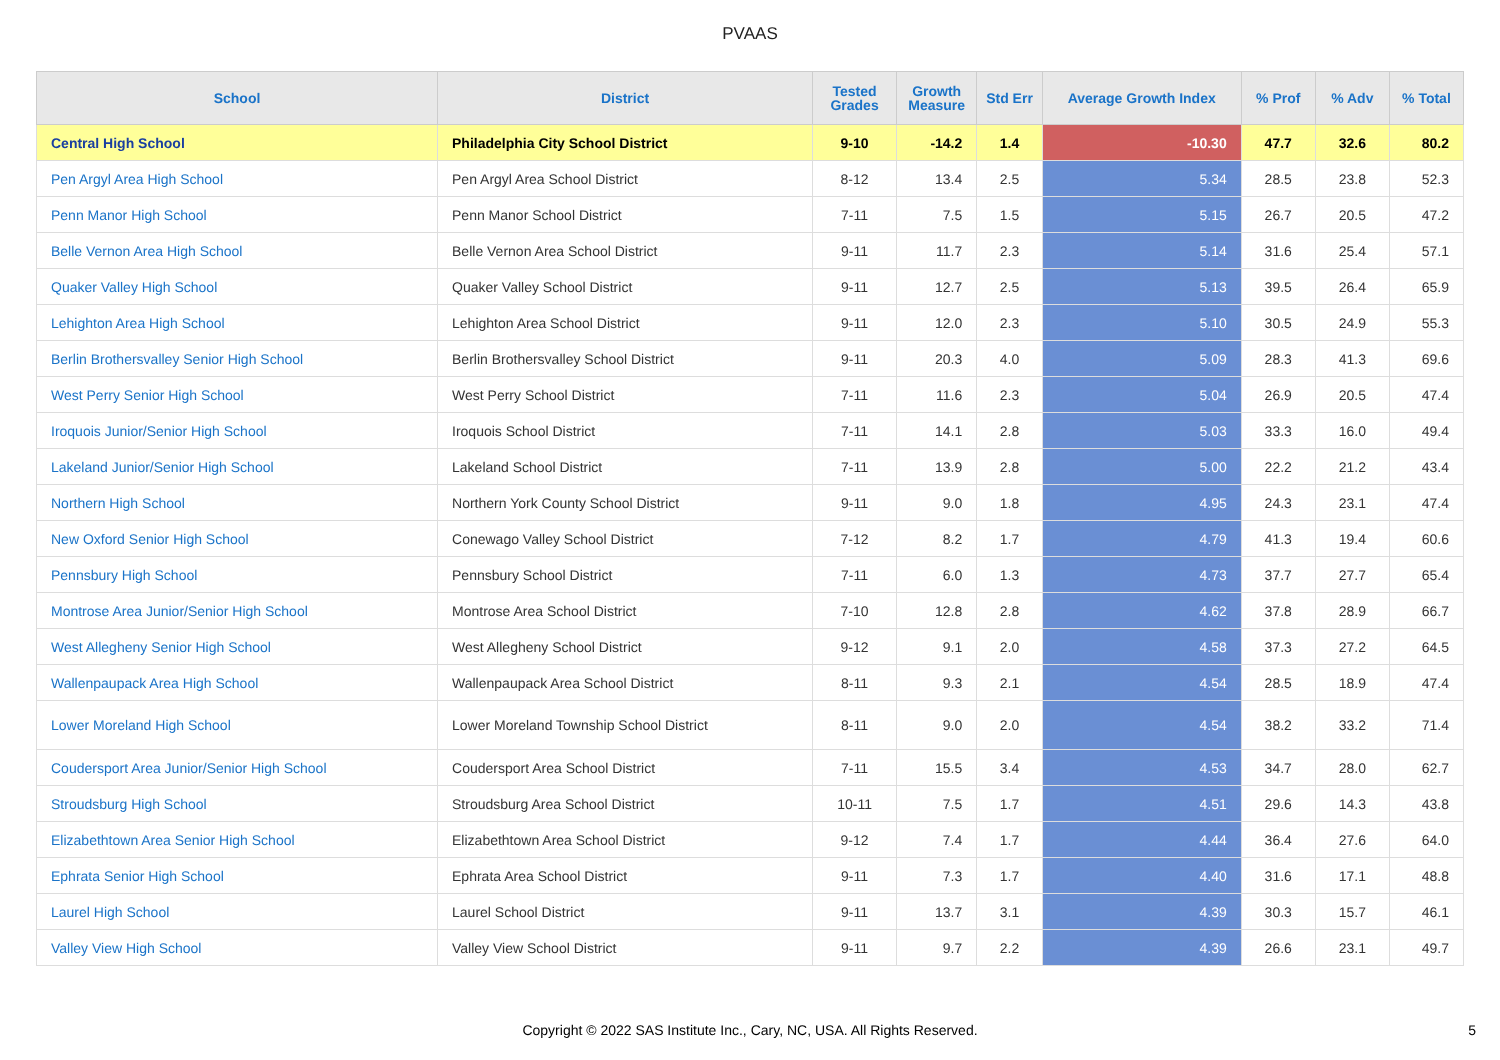PVAAS
| School | District | Tested Grades | Growth Measure | Std Err | Average Growth Index | % Prof | % Adv | % Total |
| --- | --- | --- | --- | --- | --- | --- | --- | --- |
| Central High School | Philadelphia City School District | 9-10 | -14.2 | 1.4 | -10.30 | 47.7 | 32.6 | 80.2 |
| Pen Argyl Area High School | Pen Argyl Area School District | 8-12 | 13.4 | 2.5 | 5.34 | 28.5 | 23.8 | 52.3 |
| Penn Manor High School | Penn Manor School District | 7-11 | 7.5 | 1.5 | 5.15 | 26.7 | 20.5 | 47.2 |
| Belle Vernon Area High School | Belle Vernon Area School District | 9-11 | 11.7 | 2.3 | 5.14 | 31.6 | 25.4 | 57.1 |
| Quaker Valley High School | Quaker Valley School District | 9-11 | 12.7 | 2.5 | 5.13 | 39.5 | 26.4 | 65.9 |
| Lehighton Area High School | Lehighton Area School District | 9-11 | 12.0 | 2.3 | 5.10 | 30.5 | 24.9 | 55.3 |
| Berlin Brothersvalley Senior High School | Berlin Brothersvalley School District | 9-11 | 20.3 | 4.0 | 5.09 | 28.3 | 41.3 | 69.6 |
| West Perry Senior High School | West Perry School District | 7-11 | 11.6 | 2.3 | 5.04 | 26.9 | 20.5 | 47.4 |
| Iroquois Junior/Senior High School | Iroquois School District | 7-11 | 14.1 | 2.8 | 5.03 | 33.3 | 16.0 | 49.4 |
| Lakeland Junior/Senior High School | Lakeland School District | 7-11 | 13.9 | 2.8 | 5.00 | 22.2 | 21.2 | 43.4 |
| Northern High School | Northern York County School District | 9-11 | 9.0 | 1.8 | 4.95 | 24.3 | 23.1 | 47.4 |
| New Oxford Senior High School | Conewago Valley School District | 7-12 | 8.2 | 1.7 | 4.79 | 41.3 | 19.4 | 60.6 |
| Pennsbury High School | Pennsbury School District | 7-11 | 6.0 | 1.3 | 4.73 | 37.7 | 27.7 | 65.4 |
| Montrose Area Junior/Senior High School | Montrose Area School District | 7-10 | 12.8 | 2.8 | 4.62 | 37.8 | 28.9 | 66.7 |
| West Allegheny Senior High School | West Allegheny School District | 9-12 | 9.1 | 2.0 | 4.58 | 37.3 | 27.2 | 64.5 |
| Wallenpaupack Area High School | Wallenpaupack Area School District | 8-11 | 9.3 | 2.1 | 4.54 | 28.5 | 18.9 | 47.4 |
| Lower Moreland High School | Lower Moreland Township School District | 8-11 | 9.0 | 2.0 | 4.54 | 38.2 | 33.2 | 71.4 |
| Coudersport Area Junior/Senior High School | Coudersport Area School District | 7-11 | 15.5 | 3.4 | 4.53 | 34.7 | 28.0 | 62.7 |
| Stroudsburg High School | Stroudsburg Area School District | 10-11 | 7.5 | 1.7 | 4.51 | 29.6 | 14.3 | 43.8 |
| Elizabethtown Area Senior High School | Elizabethtown Area School District | 9-12 | 7.4 | 1.7 | 4.44 | 36.4 | 27.6 | 64.0 |
| Ephrata Senior High School | Ephrata Area School District | 9-11 | 7.3 | 1.7 | 4.40 | 31.6 | 17.1 | 48.8 |
| Laurel High School | Laurel School District | 9-11 | 13.7 | 3.1 | 4.39 | 30.3 | 15.7 | 46.1 |
| Valley View High School | Valley View School District | 9-11 | 9.7 | 2.2 | 4.39 | 26.6 | 23.1 | 49.7 |
Copyright © 2022 SAS Institute Inc., Cary, NC, USA. All Rights Reserved.
5